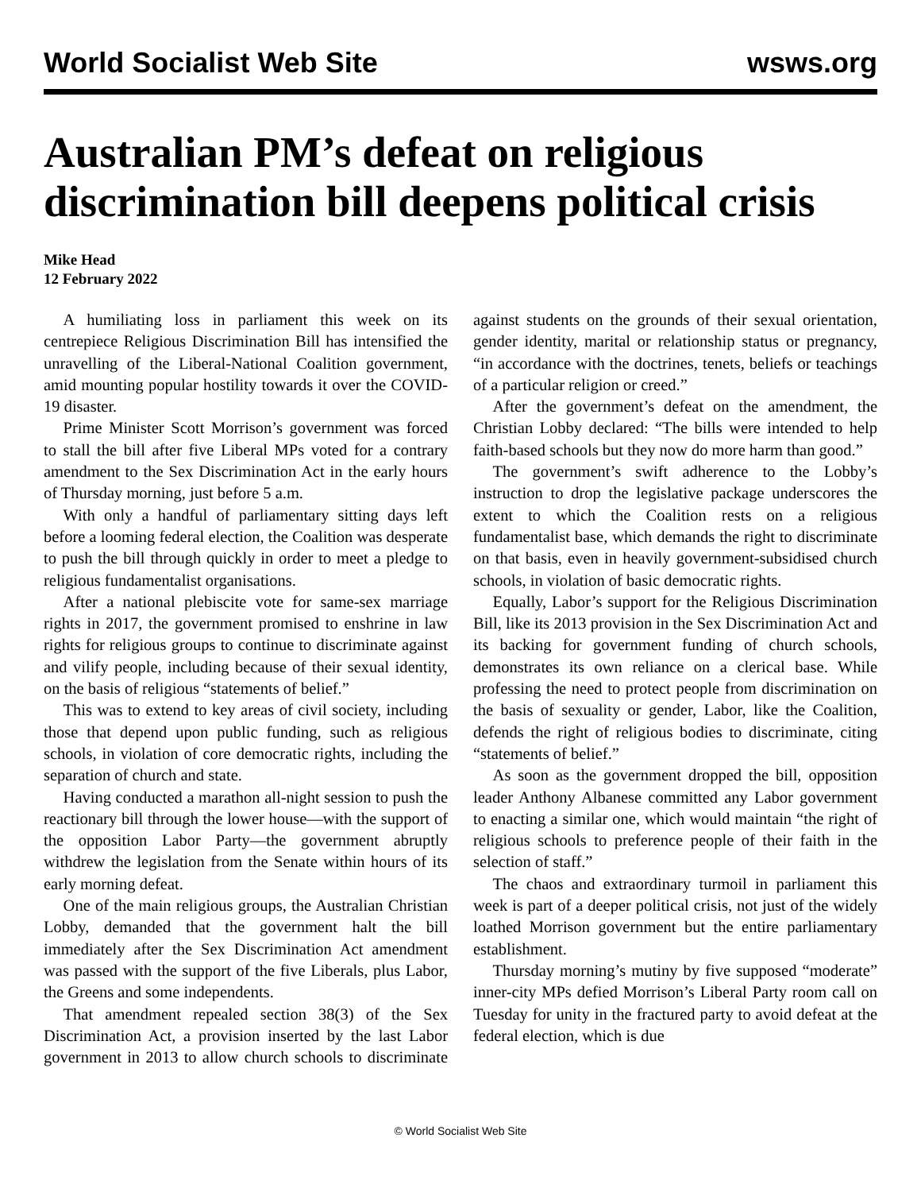World Socialist Web Site wsws.org
Australian PM’s defeat on religious discrimination bill deepens political crisis
Mike Head
12 February 2022
A humiliating loss in parliament this week on its centrepiece Religious Discrimination Bill has intensified the unravelling of the Liberal-National Coalition government, amid mounting popular hostility towards it over the COVID-19 disaster.
Prime Minister Scott Morrison’s government was forced to stall the bill after five Liberal MPs voted for a contrary amendment to the Sex Discrimination Act in the early hours of Thursday morning, just before 5 a.m.
With only a handful of parliamentary sitting days left before a looming federal election, the Coalition was desperate to push the bill through quickly in order to meet a pledge to religious fundamentalist organisations.
After a national plebiscite vote for same-sex marriage rights in 2017, the government promised to enshrine in law rights for religious groups to continue to discriminate against and vilify people, including because of their sexual identity, on the basis of religious “statements of belief.”
This was to extend to key areas of civil society, including those that depend upon public funding, such as religious schools, in violation of core democratic rights, including the separation of church and state.
Having conducted a marathon all-night session to push the reactionary bill through the lower house—with the support of the opposition Labor Party—the government abruptly withdrew the legislation from the Senate within hours of its early morning defeat.
One of the main religious groups, the Australian Christian Lobby, demanded that the government halt the bill immediately after the Sex Discrimination Act amendment was passed with the support of the five Liberals, plus Labor, the Greens and some independents.
That amendment repealed section 38(3) of the Sex Discrimination Act, a provision inserted by the last Labor government in 2013 to allow church schools to discriminate against students on the grounds of their sexual orientation, gender identity, marital or relationship status or pregnancy, “in accordance with the doctrines, tenets, beliefs or teachings of a particular religion or creed.”
After the government’s defeat on the amendment, the Christian Lobby declared: “The bills were intended to help faith-based schools but they now do more harm than good.”
The government’s swift adherence to the Lobby’s instruction to drop the legislative package underscores the extent to which the Coalition rests on a religious fundamentalist base, which demands the right to discriminate on that basis, even in heavily government-subsidised church schools, in violation of basic democratic rights.
Equally, Labor’s support for the Religious Discrimination Bill, like its 2013 provision in the Sex Discrimination Act and its backing for government funding of church schools, demonstrates its own reliance on a clerical base. While professing the need to protect people from discrimination on the basis of sexuality or gender, Labor, like the Coalition, defends the right of religious bodies to discriminate, citing “statements of belief.”
As soon as the government dropped the bill, opposition leader Anthony Albanese committed any Labor government to enacting a similar one, which would maintain “the right of religious schools to preference people of their faith in the selection of staff.”
The chaos and extraordinary turmoil in parliament this week is part of a deeper political crisis, not just of the widely loathed Morrison government but the entire parliamentary establishment.
Thursday morning’s mutiny by five supposed “moderate” inner-city MPs defied Morrison’s Liberal Party room call on Tuesday for unity in the fractured party to avoid defeat at the federal election, which is due
© World Socialist Web Site